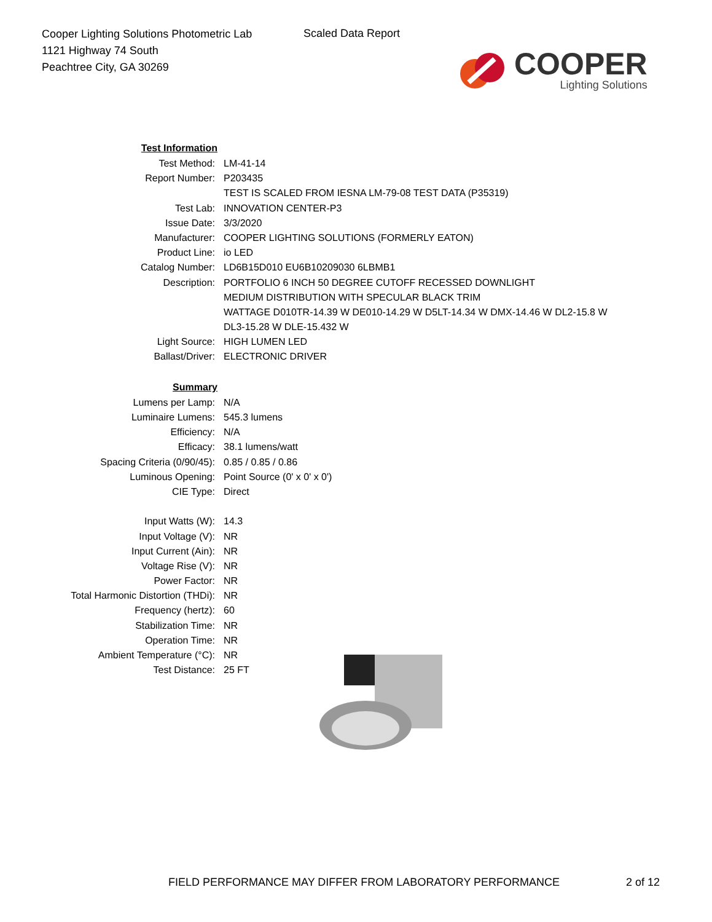Cooper Lighting Solutions Photometric Lab
1121 Highway 74 South
Peachtree City, GA 30269
Scaled Data Report
COOPER
Lighting Solutions
| Test Information | |
| Test Method: | LM-41-14 |
| Report Number: | P203435 |
| | TEST IS SCALED FROM IESNA LM-79-08 TEST DATA (P35319) |
| Test Lab: | INNOVATION CENTER-P3 |
| Issue Date: | 3/3/2020 |
| Manufacturer: | COOPER LIGHTING SOLUTIONS (FORMERLY EATON) |
| Product Line: | io LED |
| Catalog Number: | LD6B15D010 EU6B10209030 6LBMB1 |
| Description: | PORTFOLIO 6 INCH 50 DEGREE CUTOFF RECESSED DOWNLIGHT |
| | MEDIUM DISTRIBUTION WITH SPECULAR BLACK TRIM |
| | WATTAGE D010TR-14.39 W DE010-14.29 W D5LT-14.34 W DMX-14.46 W DL2-15.8 W |
| | DL3-15.28 W DLE-15.432 W |
| Light Source: | HIGH LUMEN LED |
| Ballast/Driver: | ELECTRONIC DRIVER |
| Summary | |
| Lumens per Lamp: | N/A |
| Luminaire Lumens: | 545.3 lumens |
| Efficiency: | N/A |
| Efficacy: | 38.1 lumens/watt |
| Spacing Criteria (0/90/45): | 0.85 / 0.85 / 0.86 |
| Luminous Opening: | Point Source (0' x 0' x 0') |
| CIE Type: | Direct |
| Input Watts (W): | 14.3 |
| Input Voltage (V): | NR |
| Input Current (Ain): | NR |
| Voltage Rise (V): | NR |
| Power Factor: | NR |
| Total Harmonic Distortion (THDi): | NR |
| Frequency (hertz): | 60 |
| Stabilization Time: | NR |
| Operation Time: | NR |
| Ambient Temperature (°C): | NR |
| Test Distance: | 25 FT |
FIELD PERFORMANCE MAY DIFFER FROM LABORATORY PERFORMANCE
2 of 12